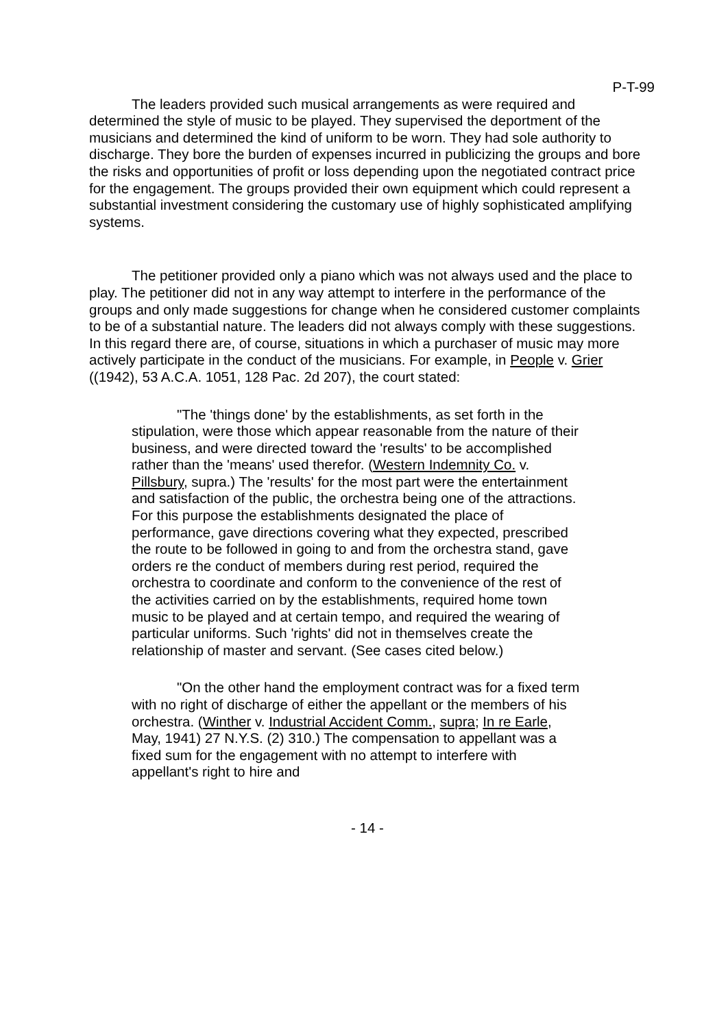P-T-99
The leaders provided such musical arrangements as were required and determined the style of music to be played. They supervised the deportment of the musicians and determined the kind of uniform to be worn. They had sole authority to discharge. They bore the burden of expenses incurred in publicizing the groups and bore the risks and opportunities of profit or loss depending upon the negotiated contract price for the engagement. The groups provided their own equipment which could represent a substantial investment considering the customary use of highly sophisticated amplifying systems.
The petitioner provided only a piano which was not always used and the place to play. The petitioner did not in any way attempt to interfere in the performance of the groups and only made suggestions for change when he considered customer complaints to be of a substantial nature. The leaders did not always comply with these suggestions. In this regard there are, of course, situations in which a purchaser of music may more actively participate in the conduct of the musicians. For example, in People v. Grier ((1942), 53 A.C.A. 1051, 128 Pac. 2d 207), the court stated:
"The 'things done' by the establishments, as set forth in the stipulation, were those which appear reasonable from the nature of their business, and were directed toward the 'results' to be accomplished rather than the 'means' used therefor. (Western Indemnity Co. v. Pillsbury, supra.) The 'results' for the most part were the entertainment and satisfaction of the public, the orchestra being one of the attractions. For this purpose the establishments designated the place of performance, gave directions covering what they expected, prescribed the route to be followed in going to and from the orchestra stand, gave orders re the conduct of members during rest period, required the orchestra to coordinate and conform to the convenience of the rest of the activities carried on by the establishments, required home town music to be played and at certain tempo, and required the wearing of particular uniforms. Such 'rights' did not in themselves create the relationship of master and servant. (See cases cited below.)
"On the other hand the employment contract was for a fixed term with no right of discharge of either the appellant or the members of his orchestra. (Winther v. Industrial Accident Comm., supra; In re Earle, May, 1941) 27 N.Y.S. (2) 310.) The compensation to appellant was a fixed sum for the engagement with no attempt to interfere with appellant's right to hire and
- 14 -